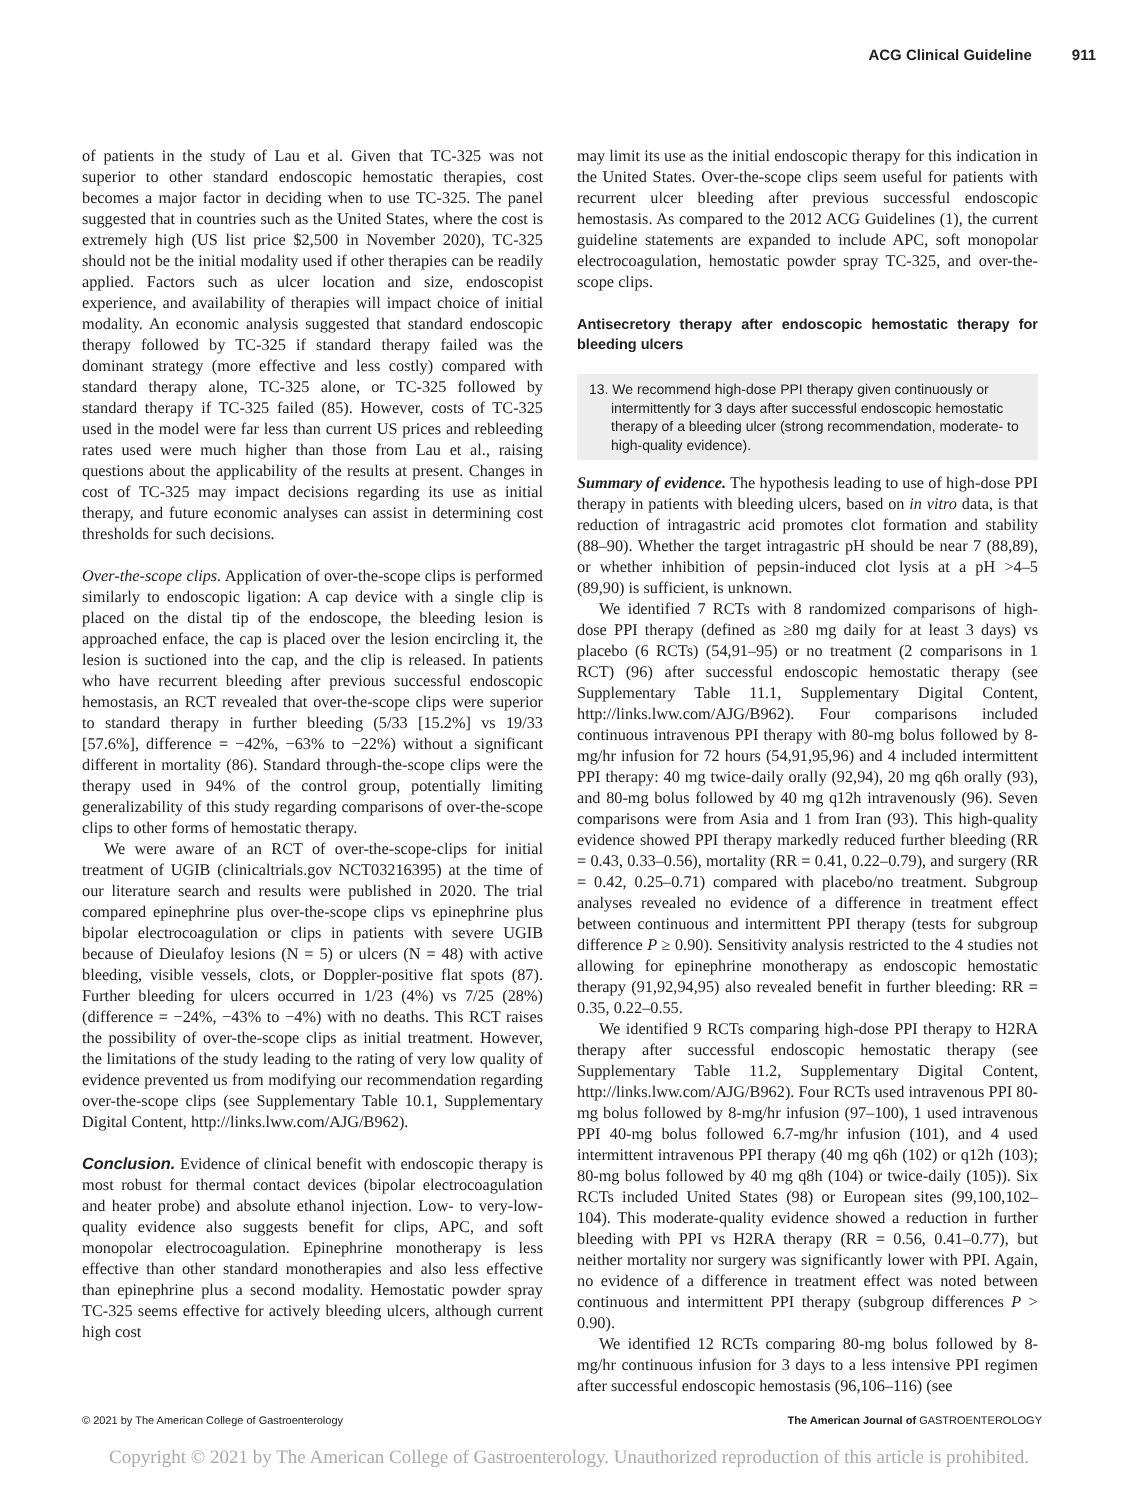ACG Clinical Guideline 911
of patients in the study of Lau et al. Given that TC-325 was not superior to other standard endoscopic hemostatic therapies, cost becomes a major factor in deciding when to use TC-325. The panel suggested that in countries such as the United States, where the cost is extremely high (US list price $2,500 in November 2020), TC-325 should not be the initial modality used if other therapies can be readily applied. Factors such as ulcer location and size, endoscopist experience, and availability of therapies will impact choice of initial modality. An economic analysis suggested that standard endoscopic therapy followed by TC-325 if standard therapy failed was the dominant strategy (more effective and less costly) compared with standard therapy alone, TC-325 alone, or TC-325 followed by standard therapy if TC-325 failed (85). However, costs of TC-325 used in the model were far less than current US prices and rebleeding rates used were much higher than those from Lau et al., raising questions about the applicability of the results at present. Changes in cost of TC-325 may impact decisions regarding its use as initial therapy, and future economic analyses can assist in determining cost thresholds for such decisions.
Over-the-scope clips. Application of over-the-scope clips is performed similarly to endoscopic ligation: A cap device with a single clip is placed on the distal tip of the endoscope, the bleeding lesion is approached enface, the cap is placed over the lesion encircling it, the lesion is suctioned into the cap, and the clip is released. In patients who have recurrent bleeding after previous successful endoscopic hemostasis, an RCT revealed that over-the-scope clips were superior to standard therapy in further bleeding (5/33 [15.2%] vs 19/33 [57.6%], difference = −42%, −63% to −22%) without a significant different in mortality (86). Standard through-the-scope clips were the therapy used in 94% of the control group, potentially limiting generalizability of this study regarding comparisons of over-the-scope clips to other forms of hemostatic therapy.
We were aware of an RCT of over-the-scope-clips for initial treatment of UGIB (clinicaltrials.gov NCT03216395) at the time of our literature search and results were published in 2020. The trial compared epinephrine plus over-the-scope clips vs epinephrine plus bipolar electrocoagulation or clips in patients with severe UGIB because of Dieulafoy lesions (N = 5) or ulcers (N = 48) with active bleeding, visible vessels, clots, or Doppler-positive flat spots (87). Further bleeding for ulcers occurred in 1/23 (4%) vs 7/25 (28%) (difference = −24%, −43% to −4%) with no deaths. This RCT raises the possibility of over-the-scope clips as initial treatment. However, the limitations of the study leading to the rating of very low quality of evidence prevented us from modifying our recommendation regarding over-the-scope clips (see Supplementary Table 10.1, Supplementary Digital Content, http://links.lww.com/AJG/B962).
Conclusion. Evidence of clinical benefit with endoscopic therapy is most robust for thermal contact devices (bipolar electrocoagulation and heater probe) and absolute ethanol injection. Low- to very-low-quality evidence also suggests benefit for clips, APC, and soft monopolar electrocoagulation. Epinephrine monotherapy is less effective than other standard monotherapies and also less effective than epinephrine plus a second modality. Hemostatic powder spray TC-325 seems effective for actively bleeding ulcers, although current high cost
may limit its use as the initial endoscopic therapy for this indication in the United States. Over-the-scope clips seem useful for patients with recurrent ulcer bleeding after previous successful endoscopic hemostasis. As compared to the 2012 ACG Guidelines (1), the current guideline statements are expanded to include APC, soft monopolar electrocoagulation, hemostatic powder spray TC-325, and over-the-scope clips.
Antisecretory therapy after endoscopic hemostatic therapy for bleeding ulcers
13. We recommend high-dose PPI therapy given continuously or intermittently for 3 days after successful endoscopic hemostatic therapy of a bleeding ulcer (strong recommendation, moderate- to high-quality evidence).
Summary of evidence. The hypothesis leading to use of high-dose PPI therapy in patients with bleeding ulcers, based on in vitro data, is that reduction of intragastric acid promotes clot formation and stability (88–90). Whether the target intragastric pH should be near 7 (88,89), or whether inhibition of pepsin-induced clot lysis at a pH >4–5 (89,90) is sufficient, is unknown.
We identified 7 RCTs with 8 randomized comparisons of high-dose PPI therapy (defined as ≥80 mg daily for at least 3 days) vs placebo (6 RCTs) (54,91–95) or no treatment (2 comparisons in 1 RCT) (96) after successful endoscopic hemostatic therapy (see Supplementary Table 11.1, Supplementary Digital Content, http://links.lww.com/AJG/B962). Four comparisons included continuous intravenous PPI therapy with 80-mg bolus followed by 8-mg/hr infusion for 72 hours (54,91,95,96) and 4 included intermittent PPI therapy: 40 mg twice-daily orally (92,94), 20 mg q6h orally (93), and 80-mg bolus followed by 40 mg q12h intravenously (96). Seven comparisons were from Asia and 1 from Iran (93). This high-quality evidence showed PPI therapy markedly reduced further bleeding (RR = 0.43, 0.33–0.56), mortality (RR = 0.41, 0.22–0.79), and surgery (RR = 0.42, 0.25–0.71) compared with placebo/no treatment. Subgroup analyses revealed no evidence of a difference in treatment effect between continuous and intermittent PPI therapy (tests for subgroup difference P ≥ 0.90). Sensitivity analysis restricted to the 4 studies not allowing for epinephrine monotherapy as endoscopic hemostatic therapy (91,92,94,95) also revealed benefit in further bleeding: RR = 0.35, 0.22–0.55.
We identified 9 RCTs comparing high-dose PPI therapy to H2RA therapy after successful endoscopic hemostatic therapy (see Supplementary Table 11.2, Supplementary Digital Content, http://links.lww.com/AJG/B962). Four RCTs used intravenous PPI 80-mg bolus followed by 8-mg/hr infusion (97–100), 1 used intravenous PPI 40-mg bolus followed 6.7-mg/hr infusion (101), and 4 used intermittent intravenous PPI therapy (40 mg q6h (102) or q12h (103); 80-mg bolus followed by 40 mg q8h (104) or twice-daily (105)). Six RCTs included United States (98) or European sites (99,100,102–104). This moderate-quality evidence showed a reduction in further bleeding with PPI vs H2RA therapy (RR = 0.56, 0.41–0.77), but neither mortality nor surgery was significantly lower with PPI. Again, no evidence of a difference in treatment effect was noted between continuous and intermittent PPI therapy (subgroup differences P > 0.90).
We identified 12 RCTs comparing 80-mg bolus followed by 8-mg/hr continuous infusion for 3 days to a less intensive PPI regimen after successful endoscopic hemostasis (96,106–116) (see
© 2021 by The American College of Gastroenterology The American Journal of GASTROENTEROLOGY
Copyright © 2021 by The American College of Gastroenterology. Unauthorized reproduction of this article is prohibited.